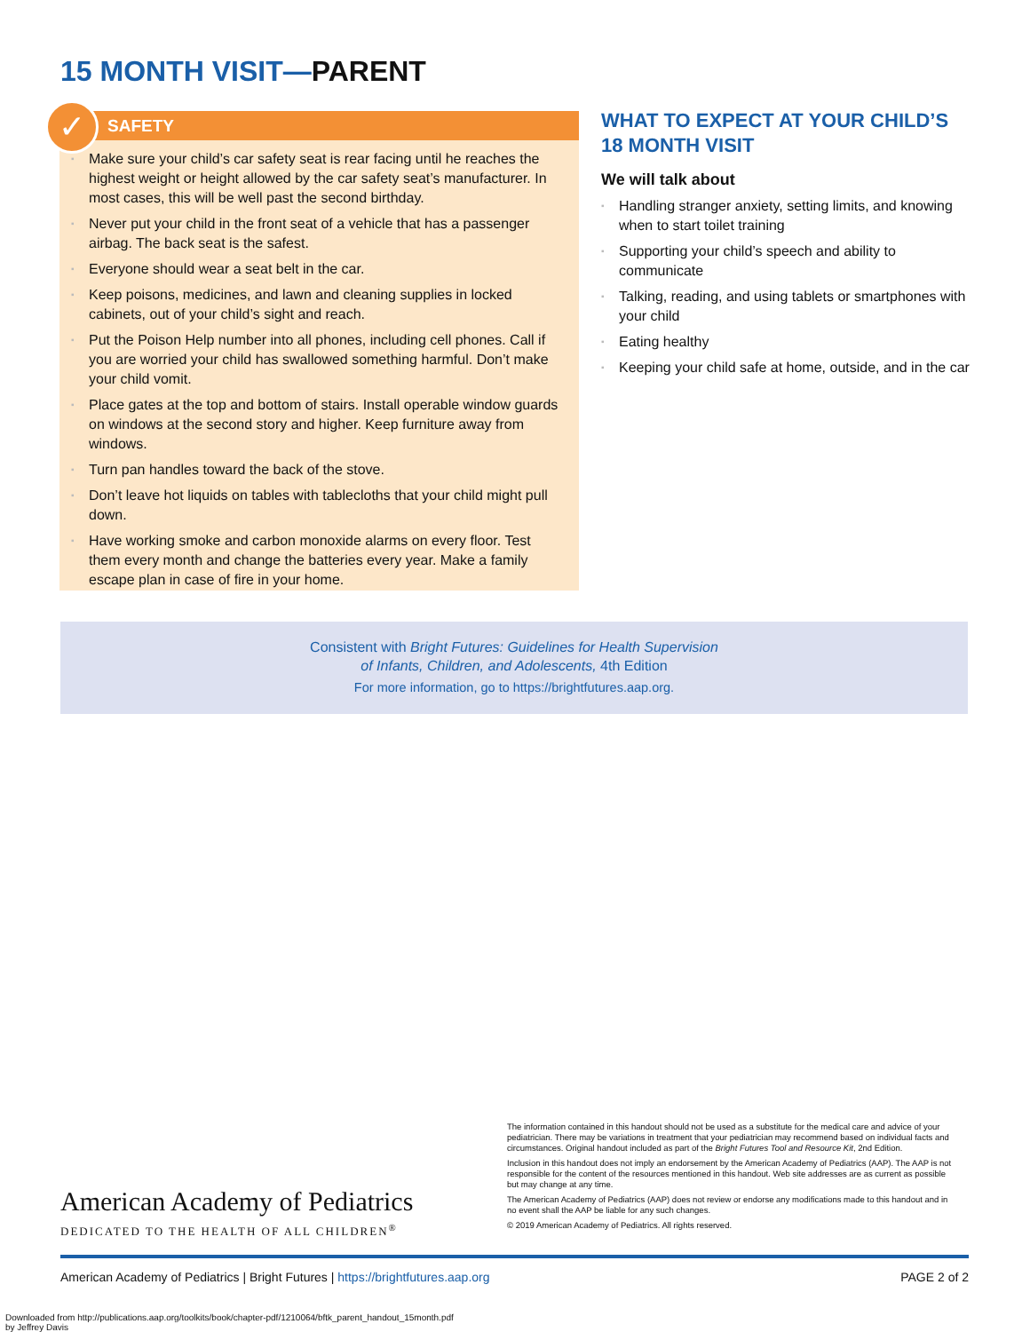15 MONTH VISIT—PARENT
✓
SAFETY
Make sure your child’s car safety seat is rear facing until he reaches the highest weight or height allowed by the car safety seat’s manufacturer. In most cases, this will be well past the second birthday.
Never put your child in the front seat of a vehicle that has a passenger airbag. The back seat is the safest.
Everyone should wear a seat belt in the car.
Keep poisons, medicines, and lawn and cleaning supplies in locked cabinets, out of your child’s sight and reach.
Put the Poison Help number into all phones, including cell phones. Call if you are worried your child has swallowed something harmful. Don’t make your child vomit.
Place gates at the top and bottom of stairs. Install operable window guards on windows at the second story and higher. Keep furniture away from windows.
Turn pan handles toward the back of the stove.
Don’t leave hot liquids on tables with tablecloths that your child might pull down.
Have working smoke and carbon monoxide alarms on every floor. Test them every month and change the batteries every year. Make a family escape plan in case of fire in your home.
WHAT TO EXPECT AT YOUR CHILD’S 18 MONTH VISIT
We will talk about
Handling stranger anxiety, setting limits, and knowing when to start toilet training
Supporting your child’s speech and ability to communicate
Talking, reading, and using tablets or smartphones with your child
Eating healthy
Keeping your child safe at home, outside, and in the car
Consistent with Bright Futures: Guidelines for Health Supervision
of Infants, Children, and Adolescents, 4th Edition
For more information, go to https://brightfutures.aap.org.
American Academy of Pediatrics
DEDICATED TO THE HEALTH OF ALL CHILDREN<sup>®</sup>
The information contained in this handout should not be used as a substitute for the medical care and advice of your pediatrician. There may be variations in treatment that your pediatrician may recommend based on individual facts and circumstances. Original handout included as part of the Bright Futures Tool and Resource Kit, 2nd Edition.
Inclusion in this handout does not imply an endorsement by the American Academy of Pediatrics (AAP). The AAP is not responsible for the content of the resources mentioned in this handout. Web site addresses are as current as possible but may change at any time.
The American Academy of Pediatrics (AAP) does not review or endorse any modifications made to this handout and in no event shall the AAP be liable for any such changes.
© 2019 American Academy of Pediatrics. All rights reserved.
American Academy of Pediatrics | Bright Futures | https://brightfutures.aap.org PAGE 2 of 2
Downloaded from http://publications.aap.org/toolkits/book/chapter-pdf/1210064/bftk_parent_handout_15month.pdf
by Jeffrey Davis